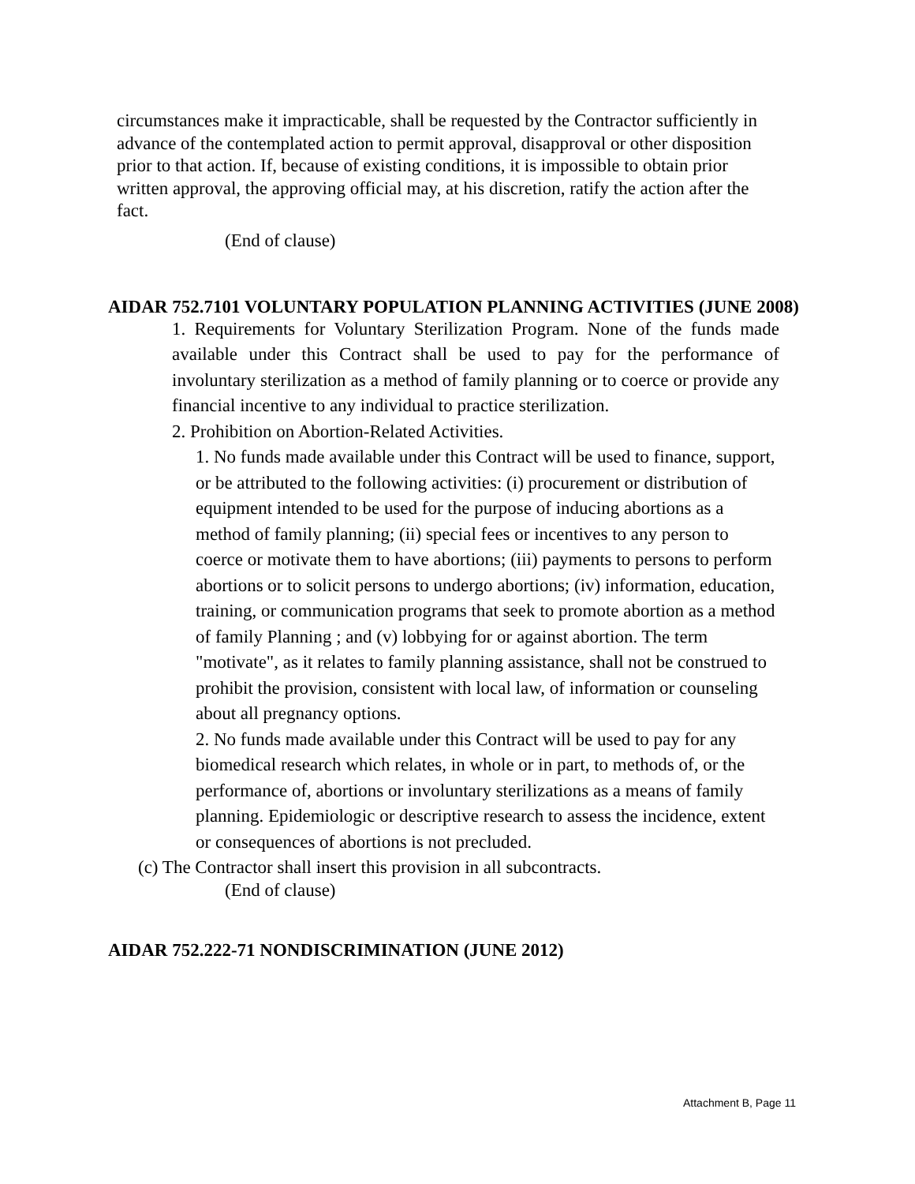circumstances make it impracticable, shall be requested by the Contractor sufficiently in advance of the contemplated action to permit approval, disapproval or other disposition prior to that action. If, because of existing conditions, it is impossible to obtain prior written approval, the approving official may, at his discretion, ratify the action after the fact.
(End of clause)
AIDAR 752.7101 VOLUNTARY POPULATION PLANNING ACTIVITIES (JUNE 2008)
1. Requirements for Voluntary Sterilization Program. None of the funds made available under this Contract shall be used to pay for the performance of involuntary sterilization as a method of family planning or to coerce or provide any financial incentive to any individual to practice sterilization.
2. Prohibition on Abortion-Related Activities.
1. No funds made available under this Contract will be used to finance, support, or be attributed to the following activities: (i) procurement or distribution of equipment intended to be used for the purpose of inducing abortions as a method of family planning; (ii) special fees or incentives to any person to coerce or motivate them to have abortions; (iii) payments to persons to perform abortions or to solicit persons to undergo abortions; (iv) information, education, training, or communication programs that seek to promote abortion as a method of family Planning ; and (v) lobbying for or against abortion. The term "motivate", as it relates to family planning assistance, shall not be construed to prohibit the provision, consistent with local law, of information or counseling about all pregnancy options.
2. No funds made available under this Contract will be used to pay for any biomedical research which relates, in whole or in part, to methods of, or the performance of, abortions or involuntary sterilizations as a means of family planning. Epidemiologic or descriptive research to assess the incidence, extent or consequences of abortions is not precluded.
(c) The Contractor shall insert this provision in all subcontracts.
(End of clause)
AIDAR 752.222-71 NONDISCRIMINATION (JUNE 2012)
Attachment B, Page 11